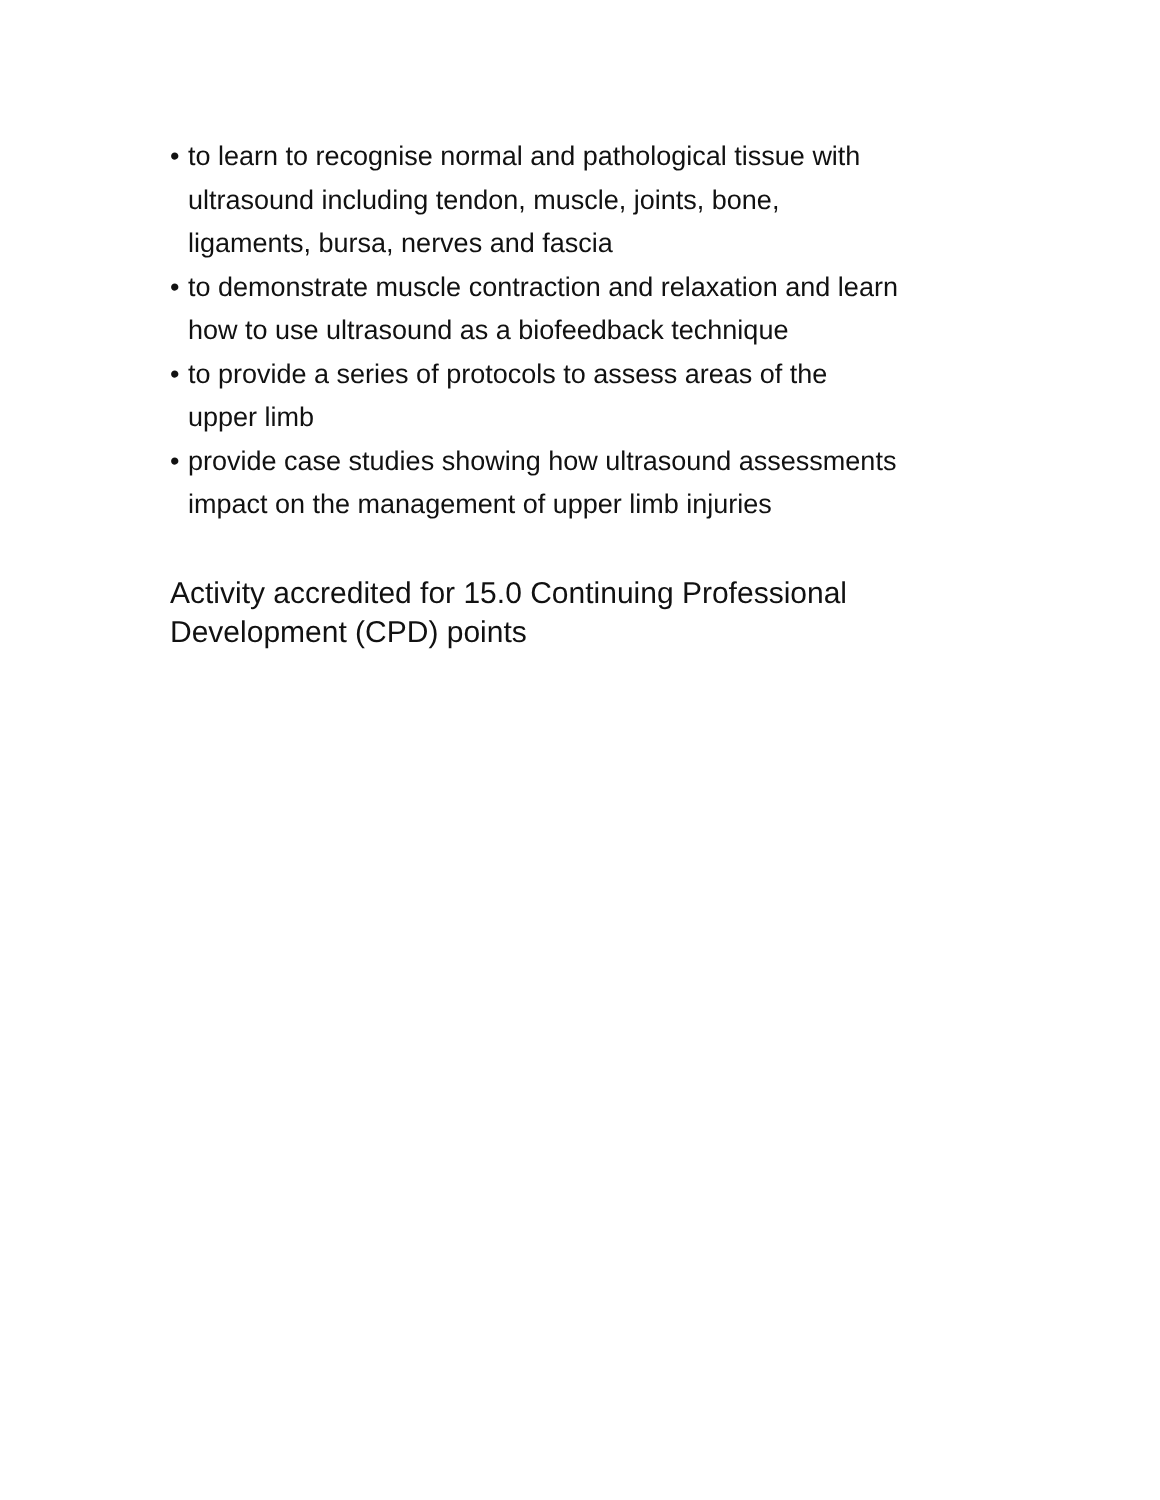• to learn to recognise normal and pathological tissue with
ultrasound including tendon, muscle, joints, bone,
ligaments, bursa, nerves and fascia
• to demonstrate muscle contraction and relaxation and learn
how to use ultrasound as a biofeedback technique
• to provide a series of protocols to assess areas of the
upper limb
• provide case studies showing how ultrasound assessments
impact on the management of upper limb injuries
Activity accredited for 15.0 Continuing Professional
Development (CPD) points